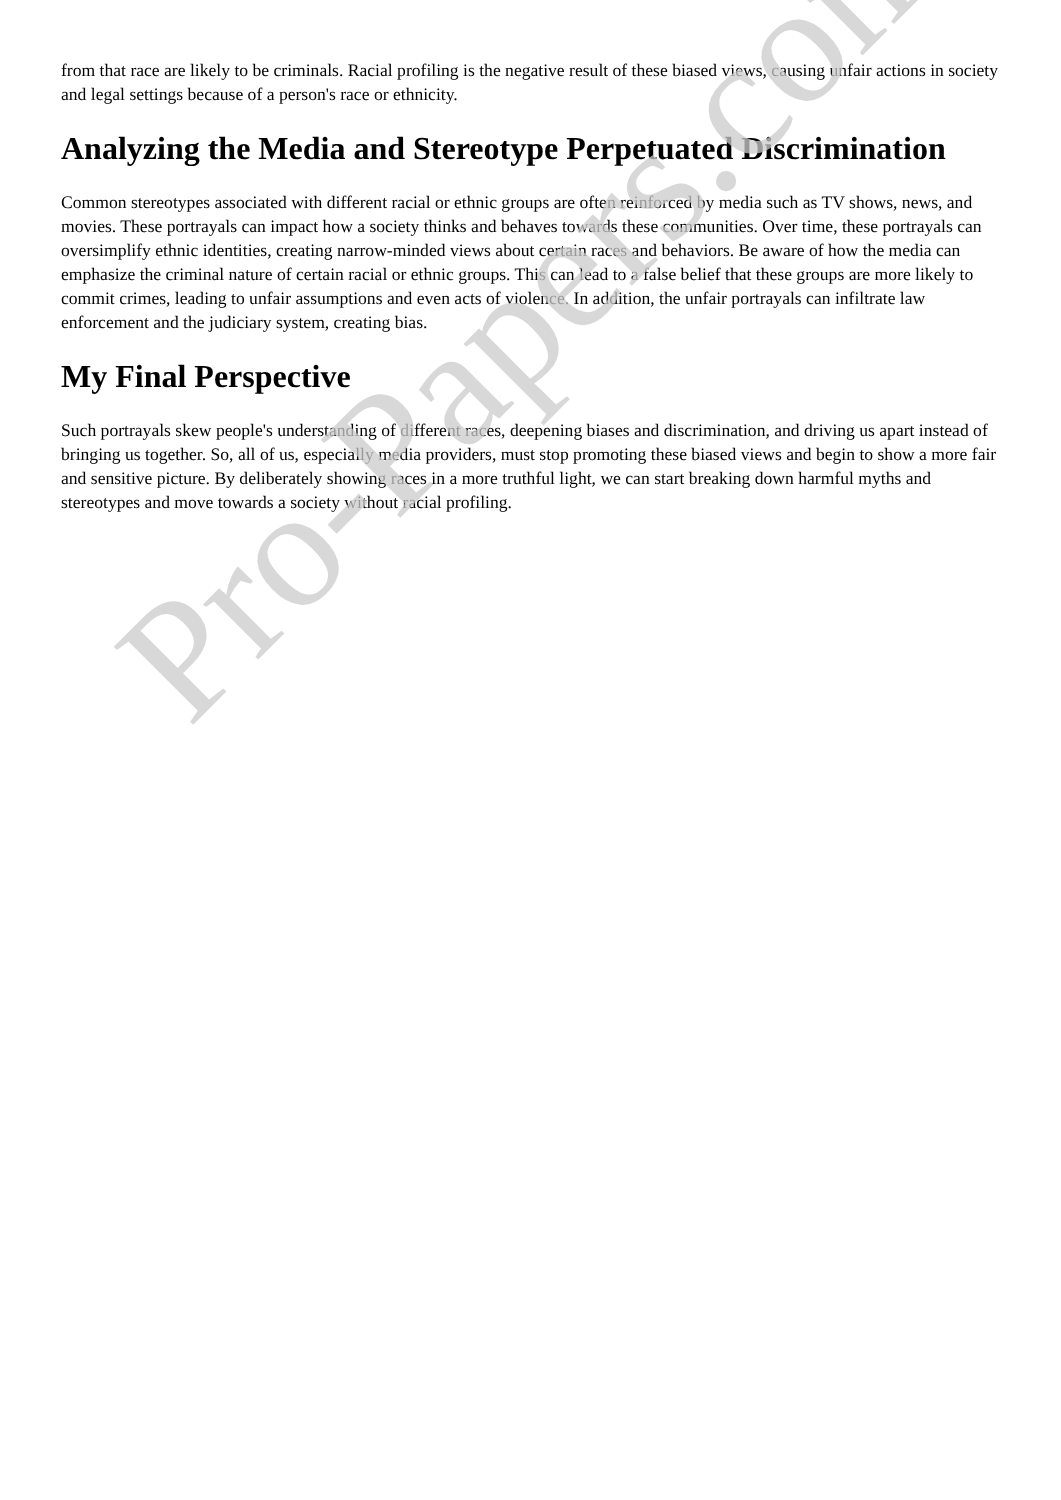from that race are likely to be criminals. Racial profiling is the negative result of these biased views, causing unfair actions in society and legal settings because of a person's race or ethnicity.
Analyzing the Media and Stereotype Perpetuated Discrimination
Common stereotypes associated with different racial or ethnic groups are often reinforced by media such as TV shows, news, and movies. These portrayals can impact how a society thinks and behaves towards these communities. Over time, these portrayals can oversimplify ethnic identities, creating narrow-minded views about certain races and behaviors. Be aware of how the media can emphasize the criminal nature of certain racial or ethnic groups. This can lead to a false belief that these groups are more likely to commit crimes, leading to unfair assumptions and even acts of violence. In addition, the unfair portrayals can infiltrate law enforcement and the judiciary system, creating bias.
My Final Perspective
Such portrayals skew people's understanding of different races, deepening biases and discrimination, and driving us apart instead of bringing us together. So, all of us, especially media providers, must stop promoting these biased views and begin to show a more fair and sensitive picture. By deliberately showing races in a more truthful light, we can start breaking down harmful myths and stereotypes and move towards a society without racial profiling.
Pro-Papers.com